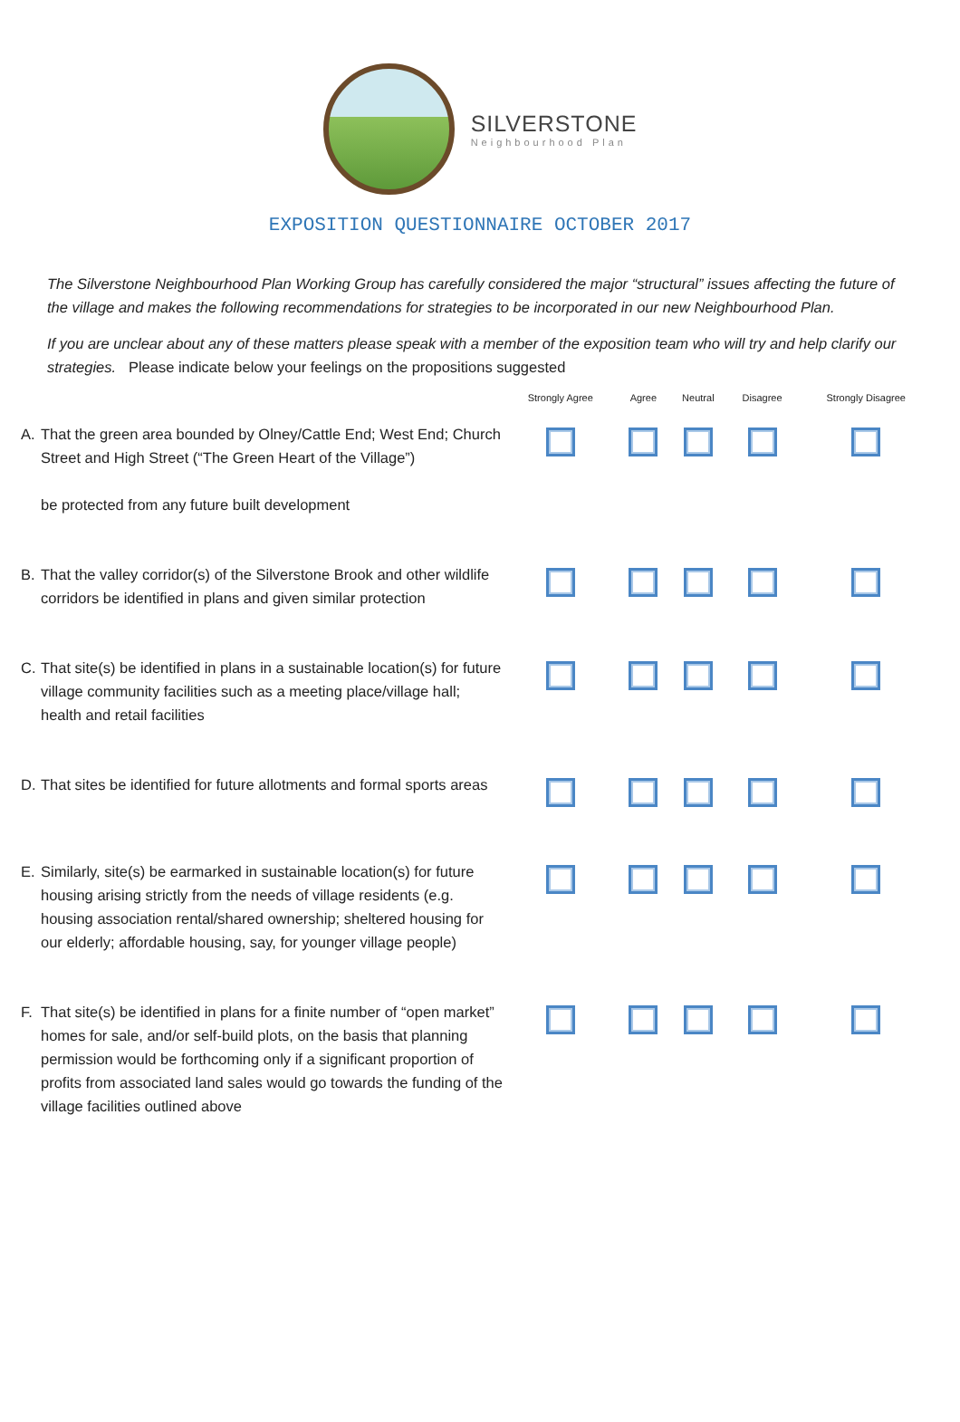SILVERSTONE
Neighbourhood Plan
EXPOSITION QUESTIONNAIRE OCTOBER 2017
The Silverstone Neighbourhood Plan Working Group has carefully considered the major “structural” issues affecting the future of the village and makes the following recommendations for strategies to be incorporated in our new Neighbourhood Plan.
If you are unclear about any of these matters please speak with a member of the exposition team who will try and help clarify our strategies. Please indicate below your feelings on the propositions suggested
| | | Strongly Agree | Agree | Neutral | Disagree | Strongly Disagree |
| --- | --- | --- | --- | --- | --- | --- |
| A. | That the green area bounded by Olney/Cattle End; West End; Church Street and High Street (“The Green Heart of the Village”) be protected from any future built development | | | | | |
| B. | That the valley corridor(s) of the Silverstone Brook and other wildlife corridors be identified in plans and given similar protection | | | | | |
| C. | That site(s) be identified in plans in a sustainable location(s) for future village community facilities such as a meeting place/village hall; health and retail facilities | | | | | |
| D. | That sites be identified for future allotments and formal sports areas | | | | | |
| E. | Similarly, site(s) be earmarked in sustainable location(s) for future housing arising strictly from the needs of village residents (e.g. housing association rental/shared ownership; sheltered housing for our elderly; affordable housing, say, for younger village people) | | | | | |
| F. | That site(s) be identified in plans for a finite number of “open market” homes for sale, and/or self-build plots, on the basis that planning permission would be forthcoming only if a significant proportion of profits from associated land sales would go towards the funding of the village facilities outlined above | | | | | |